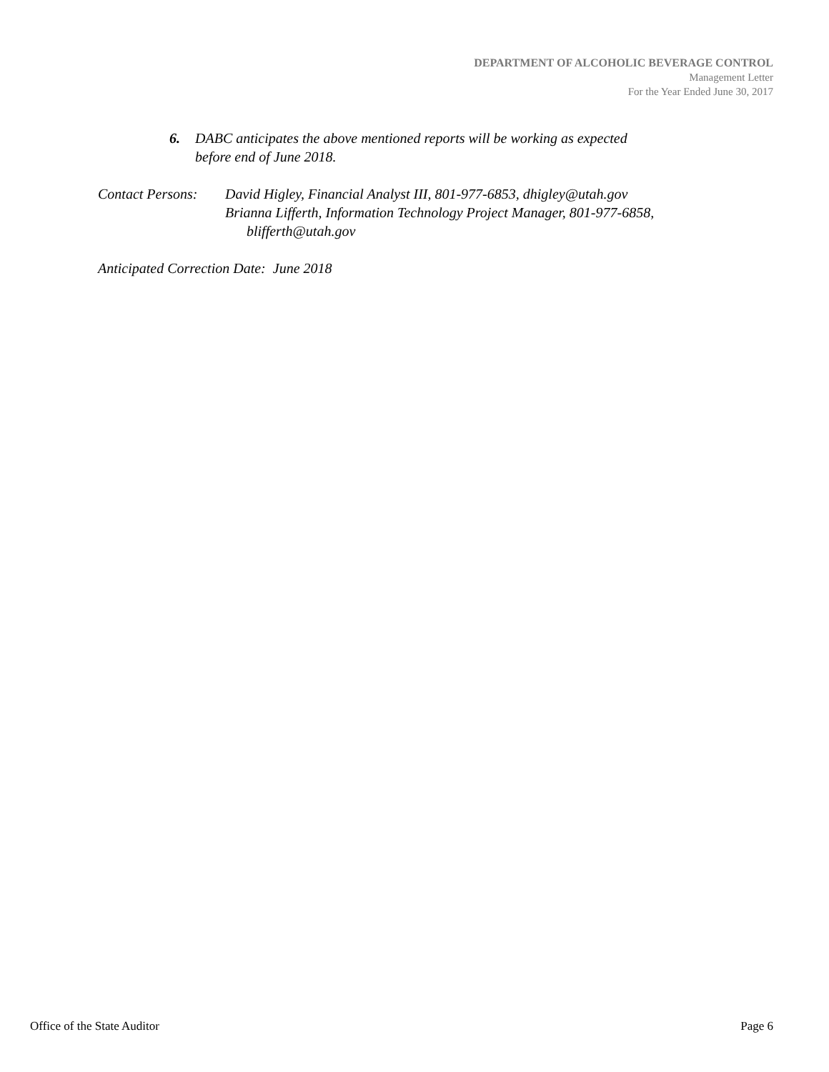DEPARTMENT OF ALCOHOLIC BEVERAGE CONTROL
Management Letter
For the Year Ended June 30, 2017
6. DABC anticipates the above mentioned reports will be working as expected
before end of June 2018.
Contact Persons: David Higley, Financial Analyst III, 801-977-6853, dhigley@utah.gov
Brianna Lifferth, Information Technology Project Manager, 801-977-6858,
blifferth@utah.gov
Anticipated Correction Date: June 2018
Office of the State Auditor Page 6